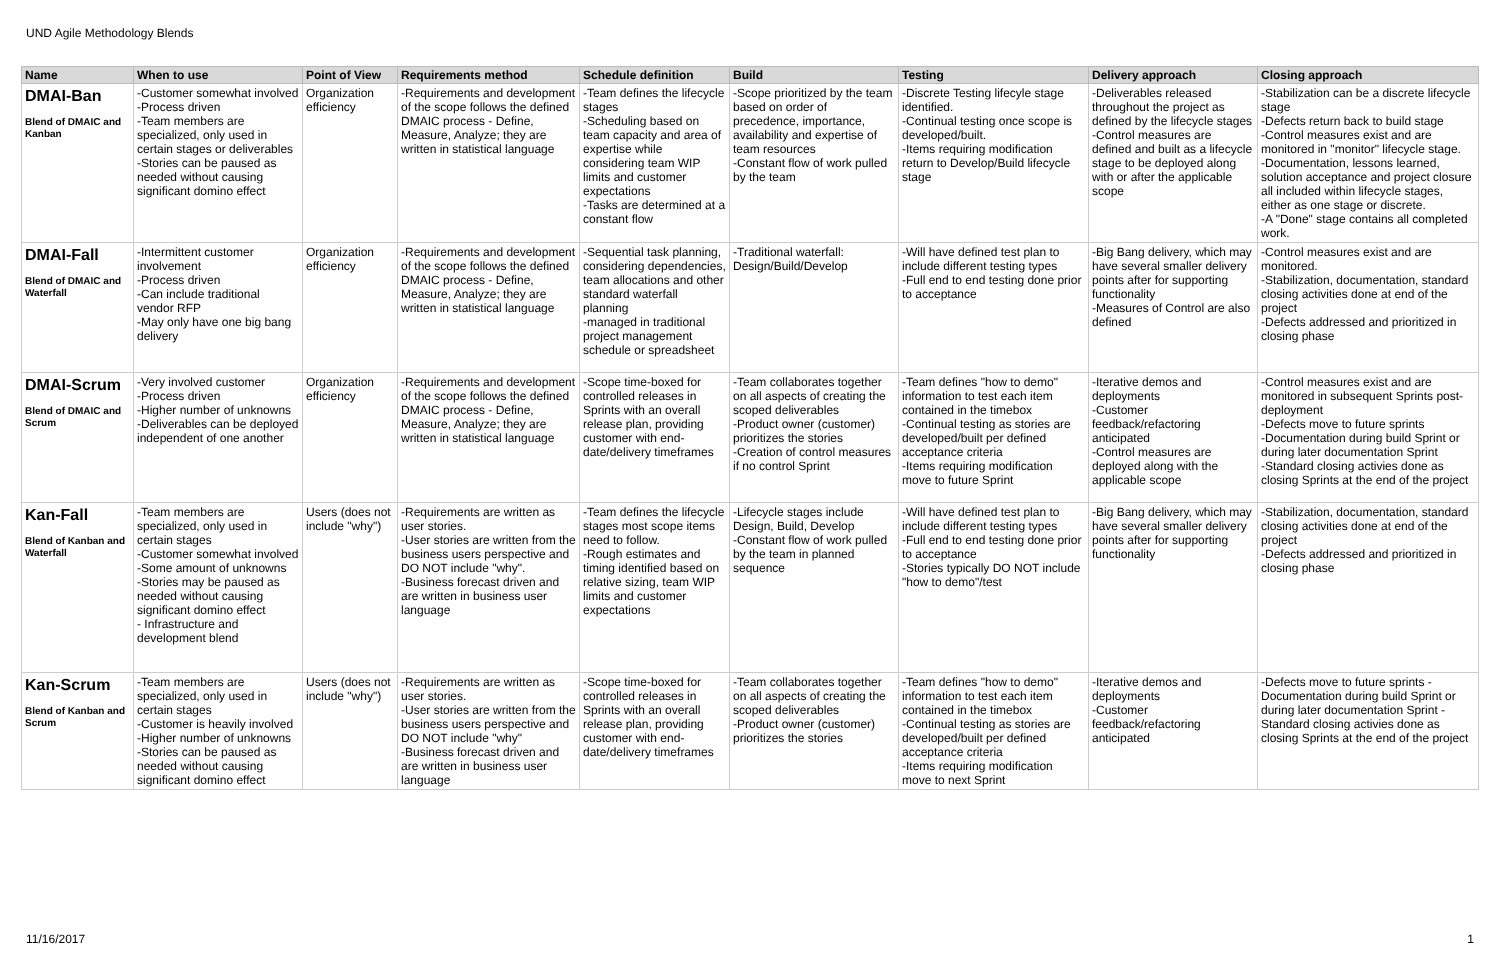UND Agile Methodology Blends
| Name | When to use | Point of View | Requirements method | Schedule definition | Build | Testing | Delivery approach | Closing approach |
| --- | --- | --- | --- | --- | --- | --- | --- | --- |
| DMAI-Ban Blend of DMAIC and Kanban | -Customer somewhat involved -Process driven -Team members are specialized, only used in certain stages or deliverables -Stories can be paused as needed without causing significant domino effect | Organization efficiency | -Requirements and development of the scope follows the defined DMAIC process - Define, Measure, Analyze; they are written in statistical language | -Team defines the lifecycle stages -Scheduling based on team capacity and area of expertise while considering team WIP limits and customer expectations -Tasks are determined at a constant flow | -Scope prioritized by the team based on order of precedence, importance, availability and expertise of team resources -Constant flow of work pulled by the team | -Discrete Testing lifecyle stage identified. -Continual testing once scope is developed/built. -Items requiring modification return to Develop/Build lifecycle stage | -Deliverables released throughout the project as defined by the lifecycle stages -Control measures are defined and built as a lifecycle stage to be deployed along with or after the applicable scope | -Stabilization can be a discrete lifecycle stage -Defects return back to build stage -Control measures exist and are monitored in "monitor" lifecycle stage. -Documentation, lessons learned, solution acceptance and project closure all included within lifecycle stages, either as one stage or discrete. -A "Done" stage contains all completed work. |
| DMAI-Fall Blend of DMAIC and Waterfall | -Intermittent customer involvement -Process driven -Can include traditional vendor RFP -May only have one big bang delivery | Organization efficiency | -Requirements and development of the scope follows the defined DMAIC process - Define, Measure, Analyze; they are written in statistical language | -Sequential task planning, considering dependencies, team allocations and other standard waterfall planning -managed in traditional project management schedule or spreadsheet | -Traditional waterfall: Design/Build/Develop | -Will have defined test plan to include different testing types -Full end to end testing done prior to acceptance | -Big Bang delivery, which may have several smaller delivery points after for supporting functionality -Measures of Control are also defined | -Control measures exist and are monitored. -Stabilization, documentation, standard closing activities done at end of the project -Defects addressed and prioritized in closing phase |
| DMAI-Scrum Blend of DMAIC and Scrum | -Very involved customer -Process driven -Higher number of unknowns -Deliverables can be deployed independent of one another | Organization efficiency | -Requirements and development of the scope follows the defined DMAIC process - Define, Measure, Analyze; they are written in statistical language | -Scope time-boxed for controlled releases in Sprints with an overall release plan, providing customer with end-date/delivery timeframes | -Team collaborates together on all aspects of creating the scoped deliverables -Product owner (customer) prioritizes the stories -Creation of control measures if no control Sprint | -Team defines "how to demo" information to test each item contained in the timebox -Continual testing as stories are developed/built per defined acceptance criteria -Items requiring modification move to future Sprint | -Iterative demos and deployments -Customer feedback/refactoring anticipated -Control measures are deployed along with the applicable scope | -Control measures exist and are monitored in subsequent Sprints post-deployment -Defects move to future sprints -Documentation during build Sprint or during later documentation Sprint -Standard closing activies done as closing Sprints at the end of the project |
| Kan-Fall Blend of Kanban and Waterfall | -Team members are specialized, only used in certain stages -Customer somewhat involved -Some amount of unknowns -Stories may be paused as needed without causing significant domino effect - Infrastructure and development blend | Users (does not include "why") | -Requirements are written as user stories. -User stories are written from the business users perspective and DO NOT include "why". -Business forecast driven and are written in business user language | -Team defines the lifecycle stages most scope items need to follow. -Rough estimates and timing identified based on relative sizing, team WIP limits and customer expectations | -Lifecycle stages include Design, Build, Develop -Constant flow of work pulled by the team in planned sequence | -Will have defined test plan to include different testing types -Full end to end testing done prior to acceptance -Stories typically DO NOT include "how to demo"/test | -Big Bang delivery, which may have several smaller delivery points after for supporting functionality | -Stabilization, documentation, standard closing activities done at end of the project -Defects addressed and prioritized in closing phase |
| Kan-Scrum Blend of Kanban and Scrum | -Team members are specialized, only used in certain stages -Customer is heavily involved -Higher number of unknowns -Stories can be paused as needed without causing significant domino effect | Users (does not include "why") | -Requirements are written as user stories. -User stories are written from the business users perspective and DO NOT include "why" -Business forecast driven and are written in business user language | -Scope time-boxed for controlled releases in Sprints with an overall release plan, providing customer with end-date/delivery timeframes | -Team collaborates together on all aspects of creating the scoped deliverables -Product owner (customer) prioritizes the stories | -Team defines "how to demo" information to test each item contained in the timebox -Continual testing as stories are developed/built per defined acceptance criteria -Items requiring modification move to next Sprint | -Iterative demos and deployments -Customer feedback/refactoring anticipated | -Defects move to future sprints -Documentation during build Sprint or during later documentation Sprint - Standard closing activies done as closing Sprints at the end of the project |
11/16/2017 1